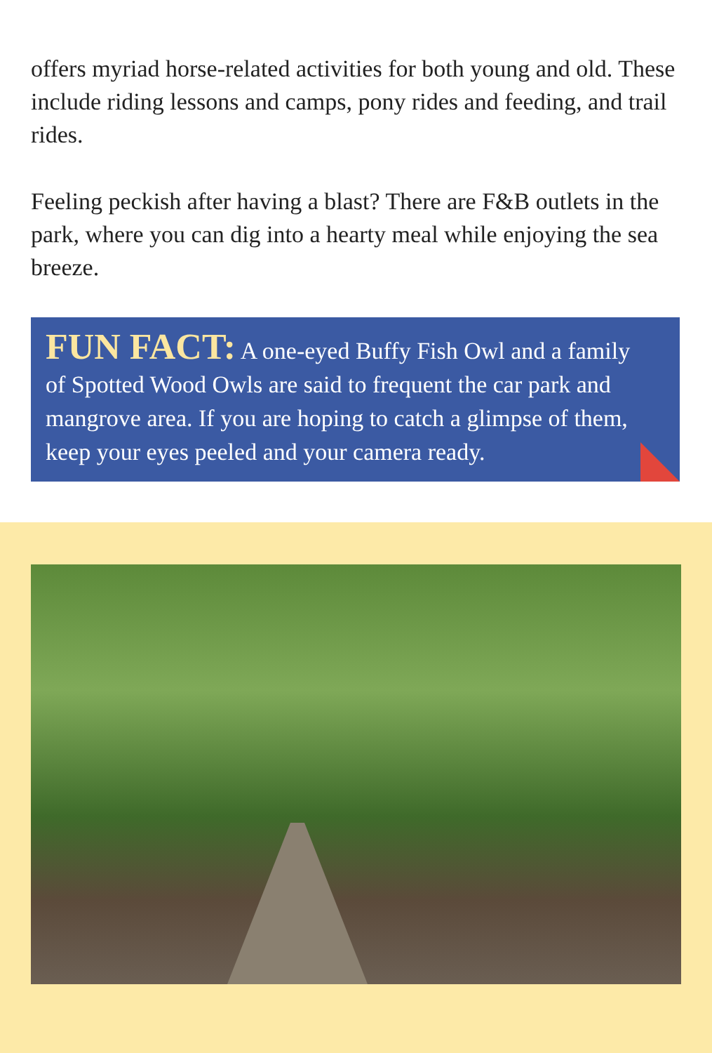offers myriad horse-related activities for both young and old. These include riding lessons and camps, pony rides and feeding, and trail rides.
Feeling peckish after having a blast? There are F&B outlets in the park, where you can dig into a hearty meal while enjoying the sea breeze.
FUN FACT: A one-eyed Buffy Fish Owl and a family of Spotted Wood Owls are said to frequent the car park and mangrove area. If you are hoping to catch a glimpse of them, keep your eyes peeled and your camera ready.